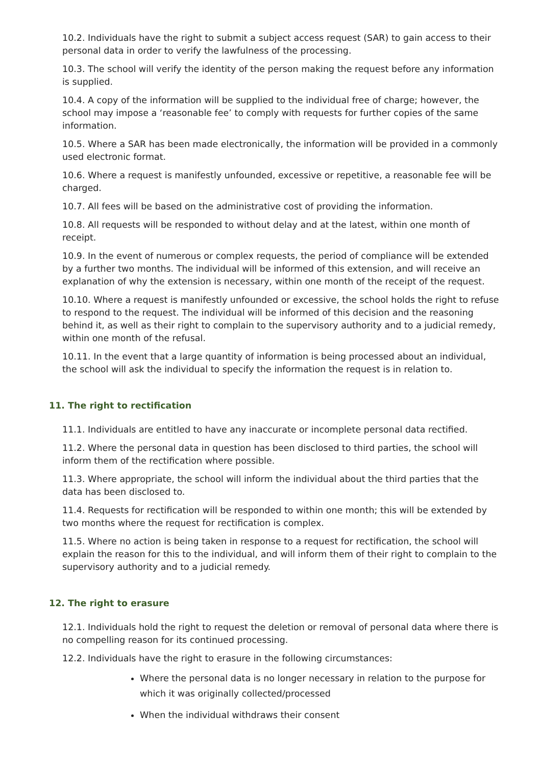10.2. Individuals have the right to submit a subject access request (SAR) to gain access to their personal data in order to verify the lawfulness of the processing.
10.3. The school will verify the identity of the person making the request before any information is supplied.
10.4. A copy of the information will be supplied to the individual free of charge; however, the school may impose a ‘reasonable fee’ to comply with requests for further copies of the same information.
10.5. Where a SAR has been made electronically, the information will be provided in a commonly used electronic format.
10.6. Where a request is manifestly unfounded, excessive or repetitive, a reasonable fee will be charged.
10.7. All fees will be based on the administrative cost of providing the information.
10.8. All requests will be responded to without delay and at the latest, within one month of receipt.
10.9. In the event of numerous or complex requests, the period of compliance will be extended by a further two months. The individual will be informed of this extension, and will receive an explanation of why the extension is necessary, within one month of the receipt of the request.
10.10. Where a request is manifestly unfounded or excessive, the school holds the right to refuse to respond to the request. The individual will be informed of this decision and the reasoning behind it, as well as their right to complain to the supervisory authority and to a judicial remedy, within one month of the refusal.
10.11. In the event that a large quantity of information is being processed about an individual, the school will ask the individual to specify the information the request is in relation to.
11. The right to rectification
11.1. Individuals are entitled to have any inaccurate or incomplete personal data rectified.
11.2. Where the personal data in question has been disclosed to third parties, the school will inform them of the rectification where possible.
11.3. Where appropriate, the school will inform the individual about the third parties that the data has been disclosed to.
11.4. Requests for rectification will be responded to within one month; this will be extended by two months where the request for rectification is complex.
11.5. Where no action is being taken in response to a request for rectification, the school will explain the reason for this to the individual, and will inform them of their right to complain to the supervisory authority and to a judicial remedy.
12. The right to erasure
12.1. Individuals hold the right to request the deletion or removal of personal data where there is no compelling reason for its continued processing.
12.2. Individuals have the right to erasure in the following circumstances:
Where the personal data is no longer necessary in relation to the purpose for which it was originally collected/processed
When the individual withdraws their consent